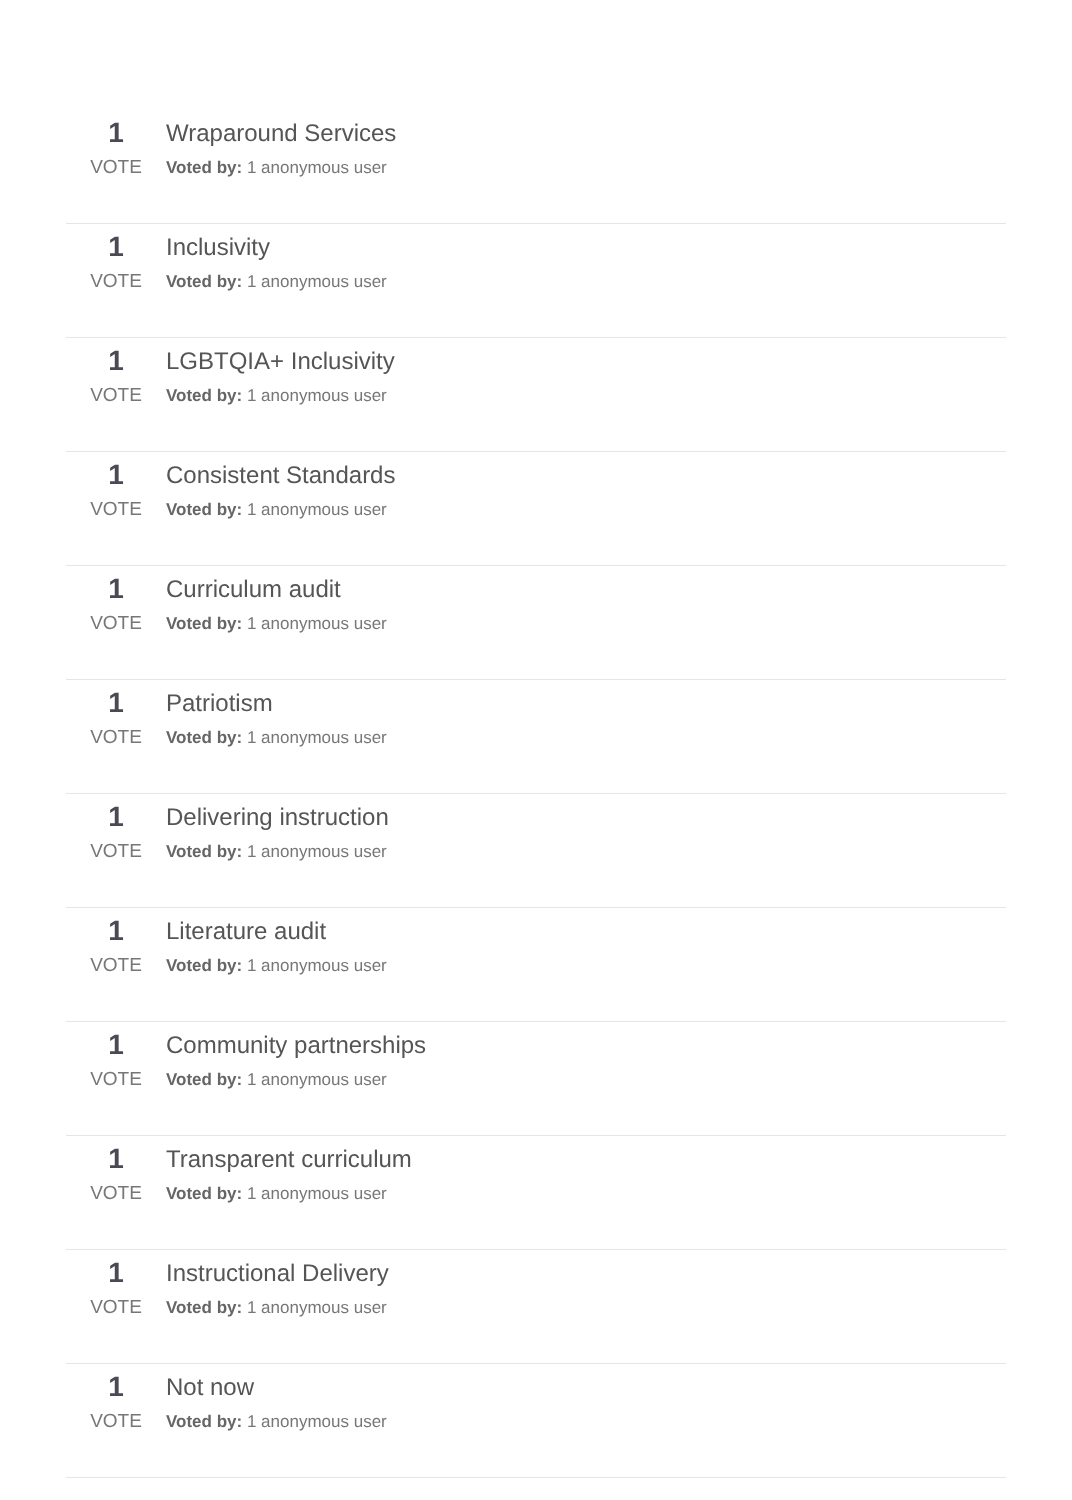1
VOTE
Wraparound Services
Voted by: 1 anonymous user
1
VOTE
Inclusivity
Voted by: 1 anonymous user
1
VOTE
LGBTQIA+ Inclusivity
Voted by: 1 anonymous user
1
VOTE
Consistent Standards
Voted by: 1 anonymous user
1
VOTE
Curriculum audit
Voted by: 1 anonymous user
1
VOTE
Patriotism
Voted by: 1 anonymous user
1
VOTE
Delivering instruction
Voted by: 1 anonymous user
1
VOTE
Literature audit
Voted by: 1 anonymous user
1
VOTE
Community partnerships
Voted by: 1 anonymous user
1
VOTE
Transparent curriculum
Voted by: 1 anonymous user
1
VOTE
Instructional Delivery
Voted by: 1 anonymous user
1
VOTE
Not now
Voted by: 1 anonymous user